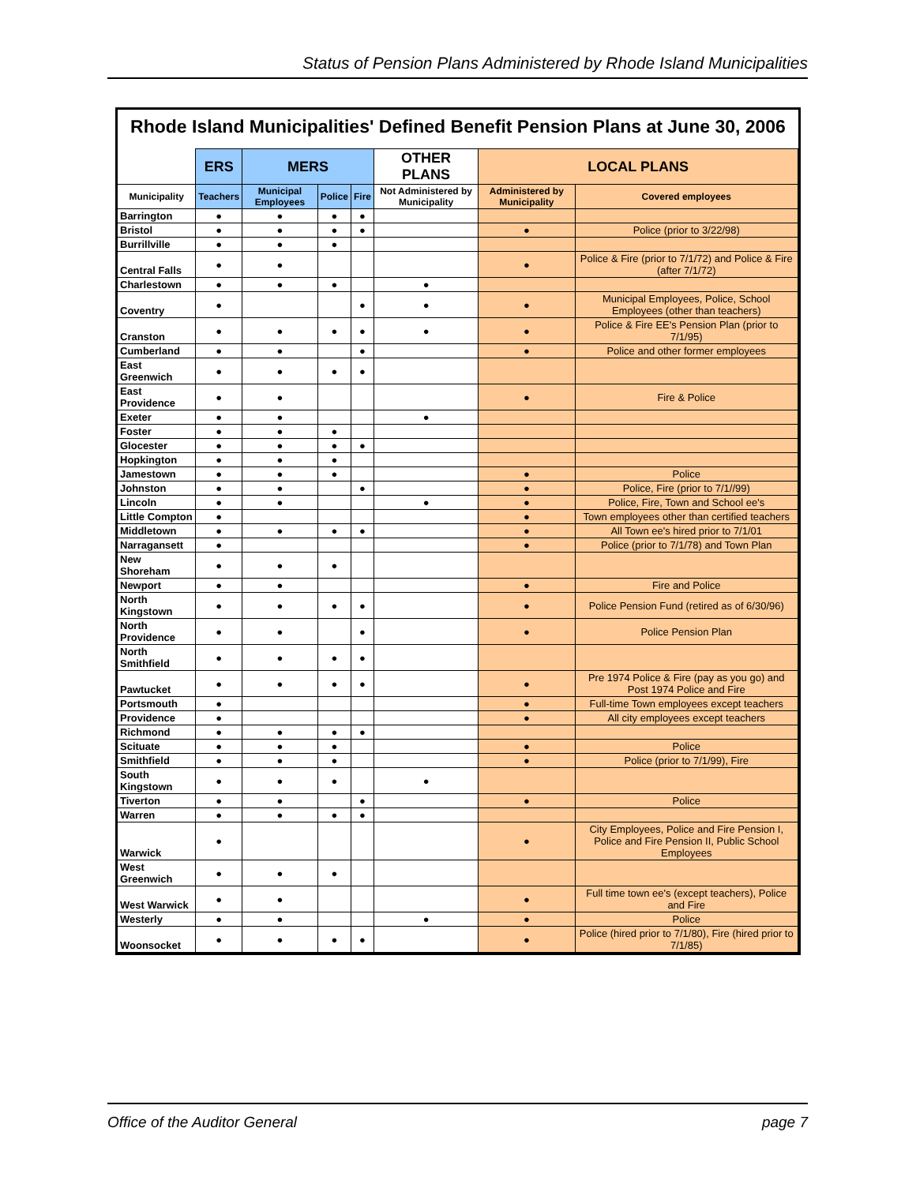Status of Pension Plans Administered by Rhode Island Municipalities
Rhode Island Municipalities' Defined Benefit Pension Plans at June 30, 2006
| | ERS | MERS | | | OTHER PLANS | LOCAL PLANS | |
| --- | --- | --- | --- | --- | --- | --- | --- |
| Municipality | Teachers | Municipal Employees | Police | Fire | Not Administered by Municipality | Administered by Municipality | Covered employees |
| Barrington | ● | ● | ● | ● | | | |
| Bristol | ● | ● | ● | ● | | ● | Police (prior to 3/22/98) |
| Burrillville | ● | ● | ● | | | | |
| Central Falls | ● | ● | | | | ● | Police & Fire (prior to 7/1/72) and Police & Fire (after 7/1/72) |
| Charlestown | ● | ● | ● | | ● | | |
| Coventry | ● | | | ● | ● | ● | Municipal Employees, Police, School Employees (other than teachers) |
| Cranston | ● | ● | ● | ● | ● | ● | Police & Fire EE's Pension Plan (prior to 7/1/95) |
| Cumberland | ● | ● | | ● | | ● | Police and other former employees |
| East Greenwich | ● | ● | ● | ● | | | |
| East Providence | ● | ● | | | | ● | Fire & Police |
| Exeter | ● | ● | | | ● | | |
| Foster | ● | ● | ● | | | | |
| Glocester | ● | ● | ● | ● | | | |
| Hopkington | ● | ● | ● | | | | |
| Jamestown | ● | ● | ● | | | ● | Police |
| Johnston | ● | ● | | ● | | ● | Police, Fire (prior to 7/1//99) |
| Lincoln | ● | ● | | | ● | ● | Police, Fire, Town and School ee's |
| Little Compton | ● | | | | | ● | Town employees other than certified teachers |
| Middletown | ● | ● | ● | ● | | ● | All Town ee's hired prior to 7/1/01 |
| Narragansett | ● | | | | | ● | Police (prior to 7/1/78) and Town Plan |
| New Shoreham | ● | ● | ● | | | | |
| Newport | ● | ● | | | | ● | Fire and Police |
| North Kingstown | ● | ● | ● | ● | | ● | Police Pension Fund (retired as of 6/30/96) |
| North Providence | ● | ● | | ● | | ● | Police Pension Plan |
| North Smithfield | ● | ● | ● | ● | | | |
| Pawtucket | ● | ● | ● | ● | | ● | Pre 1974 Police & Fire (pay as you go) and Post 1974 Police and Fire |
| Portsmouth | ● | | | | | ● | Full-time Town employees except teachers |
| Providence | ● | | | | | ● | All city employees except teachers |
| Richmond | ● | ● | ● | ● | | | |
| Scituate | ● | ● | ● | | | ● | Police |
| Smithfield | ● | ● | ● | | | ● | Police (prior to 7/1/99), Fire |
| South Kingstown | ● | ● | ● | | ● | | |
| Tiverton | ● | ● | | ● | | ● | Police |
| Warren | ● | ● | ● | ● | | | |
| Warwick | ● | | | | | ● | City Employees, Police and Fire Pension I, Police and Fire Pension II, Public School Employees |
| West Greenwich | ● | ● | ● | | | | |
| West Warwick | ● | ● | | | | ● | Full time town ee's (except teachers), Police and Fire |
| Westerly | ● | ● | | | ● | ● | Police |
| Woonsocket | ● | ● | ● | ● | | ● | Police (hired prior to 7/1/80), Fire (hired prior to 7/1/85) |
Office of the Auditor General page 7